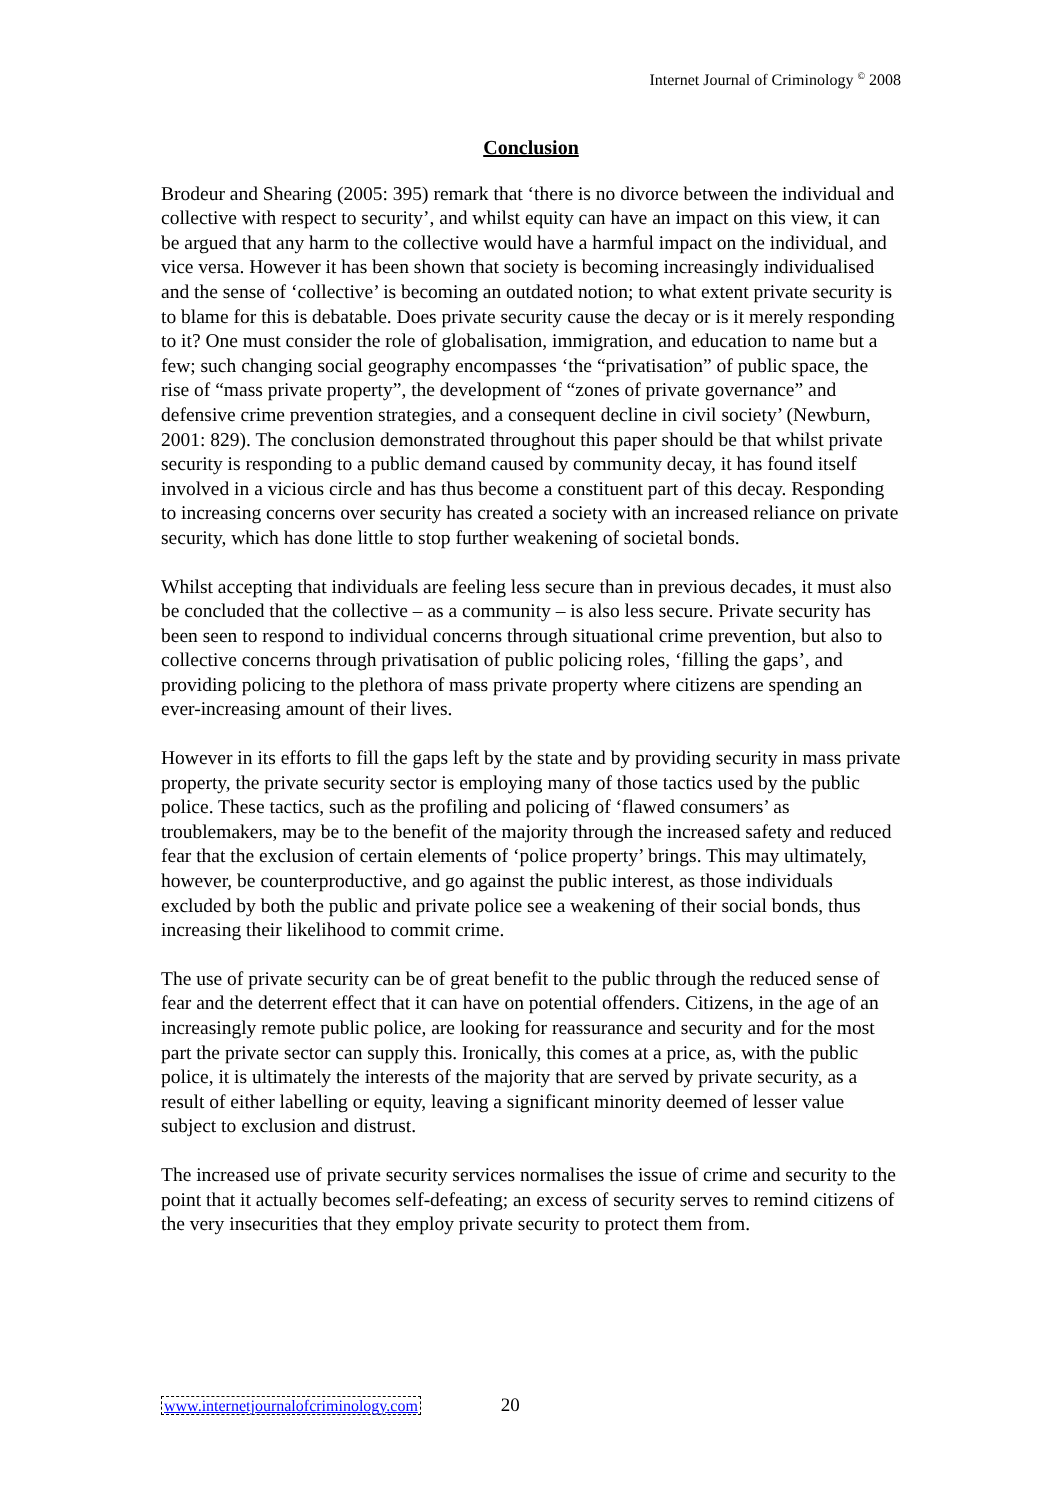Internet Journal of Criminology <sup>©</sup> 2008
Conclusion
Brodeur and Shearing (2005: 395) remark that ‘there is no divorce between the individual and collective with respect to security’, and whilst equity can have an impact on this view, it can be argued that any harm to the collective would have a harmful impact on the individual, and vice versa. However it has been shown that society is becoming increasingly individualised and the sense of ‘collective’ is becoming an outdated notion; to what extent private security is to blame for this is debatable. Does private security cause the decay or is it merely responding to it? One must consider the role of globalisation, immigration, and education to name but a few; such changing social geography encompasses ‘the “privatisation” of public space, the rise of “mass private property”, the development of “zones of private governance” and defensive crime prevention strategies, and a consequent decline in civil society’ (Newburn, 2001: 829). The conclusion demonstrated throughout this paper should be that whilst private security is responding to a public demand caused by community decay, it has found itself involved in a vicious circle and has thus become a constituent part of this decay. Responding to increasing concerns over security has created a society with an increased reliance on private security, which has done little to stop further weakening of societal bonds.
Whilst accepting that individuals are feeling less secure than in previous decades, it must also be concluded that the collective – as a community – is also less secure. Private security has been seen to respond to individual concerns through situational crime prevention, but also to collective concerns through privatisation of public policing roles, ‘filling the gaps’, and providing policing to the plethora of mass private property where citizens are spending an ever-increasing amount of their lives.
However in its efforts to fill the gaps left by the state and by providing security in mass private property, the private security sector is employing many of those tactics used by the public police. These tactics, such as the profiling and policing of ‘flawed consumers’ as troublemakers, may be to the benefit of the majority through the increased safety and reduced fear that the exclusion of certain elements of ‘police property’ brings. This may ultimately, however, be counterproductive, and go against the public interest, as those individuals excluded by both the public and private police see a weakening of their social bonds, thus increasing their likelihood to commit crime.
The use of private security can be of great benefit to the public through the reduced sense of fear and the deterrent effect that it can have on potential offenders. Citizens, in the age of an increasingly remote public police, are looking for reassurance and security and for the most part the private sector can supply this. Ironically, this comes at a price, as, with the public police, it is ultimately the interests of the majority that are served by private security, as a result of either labelling or equity, leaving a significant minority deemed of lesser value subject to exclusion and distrust.
The increased use of private security services normalises the issue of crime and security to the point that it actually becomes self-defeating; an excess of security serves to remind citizens of the very insecurities that they employ private security to protect them from.
www.internetjournalofcriminology.com 20